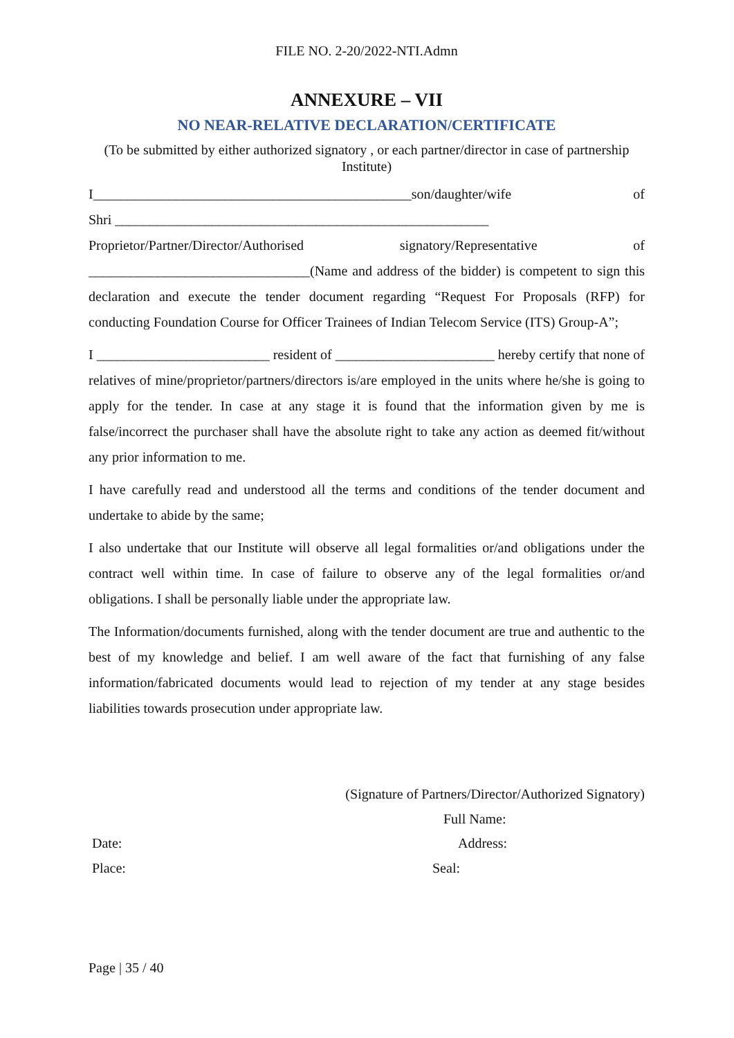FILE NO. 2-20/2022-NTI.Admn
ANNEXURE – VII
NO NEAR-RELATIVE DECLARATION/CERTIFICATE
(To be submitted by either authorized signatory , or each partner/director in case of partnership Institute)
I______________________________________________son/daughter/wife of
Shri ______________________________________________________
Proprietor/Partner/Director/Authorised signatory/Representative of
________________________________(Name and address of the bidder) is competent to sign this declaration and execute the tender document regarding “Request For Proposals (RFP) for conducting Foundation Course for Officer Trainees of Indian Telecom Service (ITS) Group-A”;
I _________________________ resident of _______________________ hereby certify that none of relatives of mine/proprietor/partners/directors is/are employed in the units where he/she is going to apply for the tender. In case at any stage it is found that the information given by me is false/incorrect the purchaser shall have the absolute right to take any action as deemed fit/without any prior information to me.
I have carefully read and understood all the terms and conditions of the tender document and undertake to abide by the same;
I also undertake that our Institute will observe all legal formalities or/and obligations under the contract well within time. In case of failure to observe any of the legal formalities or/and obligations. I shall be personally liable under the appropriate law.
The Information/documents furnished, along with the tender document are true and authentic to the best of my knowledge and belief. I am well aware of the fact that furnishing of any false information/fabricated documents would lead to rejection of my tender at any stage besides liabilities towards prosecution under appropriate law.
(Signature of Partners/Director/Authorized Signatory)
Full Name:
Date: Address:
Place: Seal:
Page | 35 / 40